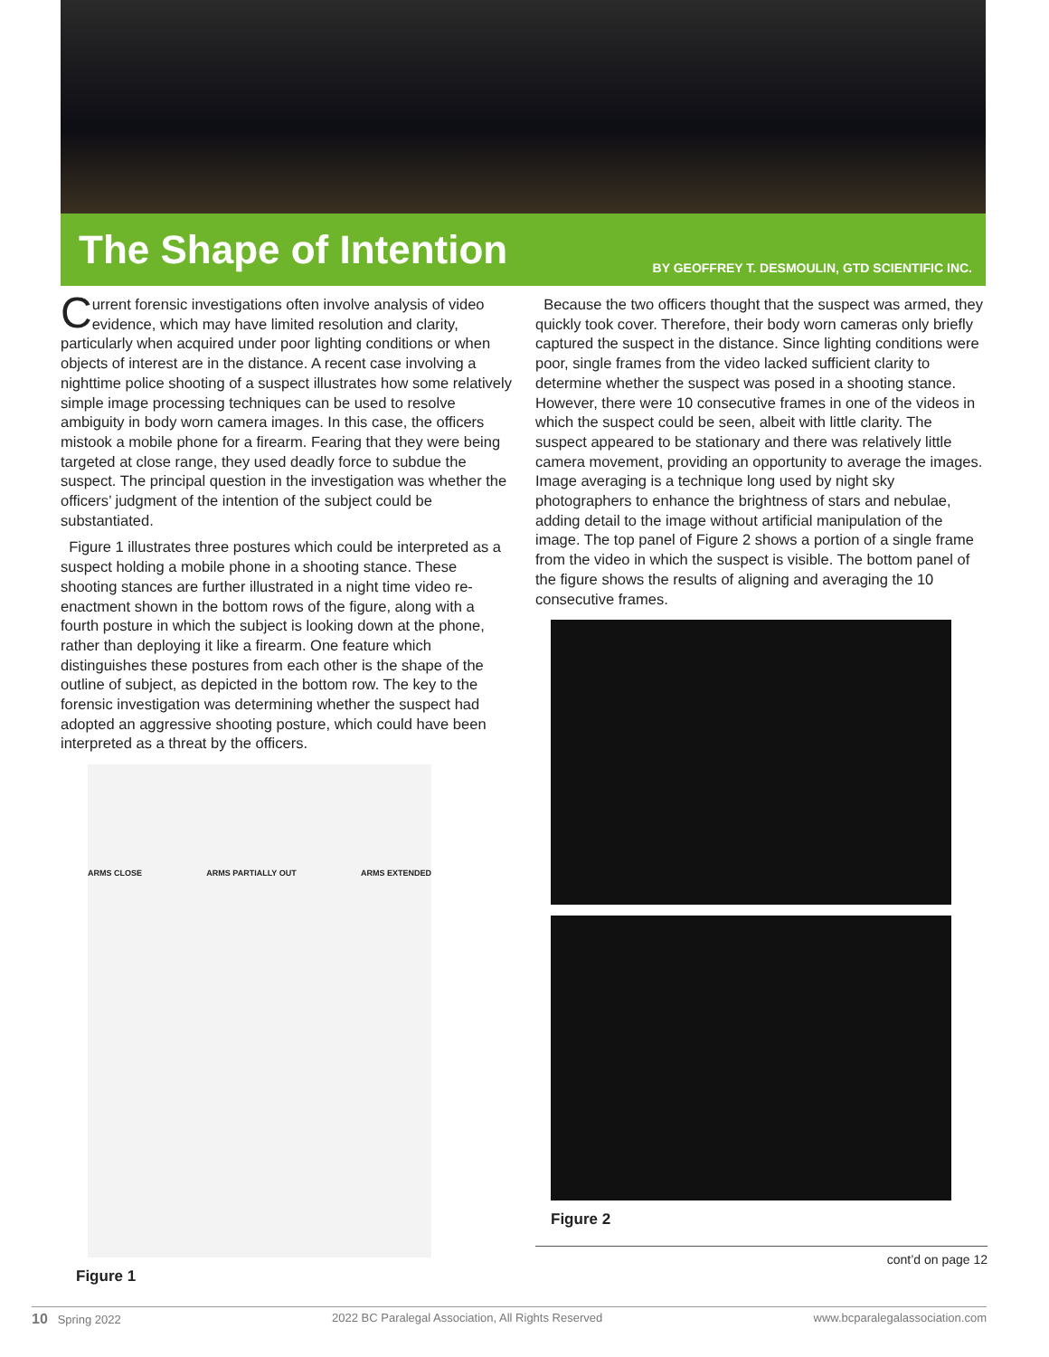The Shape of Intention
BY GEOFFREY T. DESMOULIN, GTD SCIENTIFIC INC.
Current forensic investigations often involve analysis of video evidence, which may have limited resolution and clarity, particularly when acquired under poor lighting conditions or when objects of interest are in the distance. A recent case involving a nighttime police shooting of a suspect illustrates how some relatively simple image processing techniques can be used to resolve ambiguity in body worn camera images. In this case, the officers mistook a mobile phone for a firearm. Fearing that they were being targeted at close range, they used deadly force to subdue the suspect. The principal question in the investigation was whether the officers’ judgment of the intention of the subject could be substantiated.
Figure 1 illustrates three postures which could be interpreted as a suspect holding a mobile phone in a shooting stance. These shooting stances are further illustrated in a night time video re-enactment shown in the bottom rows of the figure, along with a fourth posture in which the subject is looking down at the phone, rather than deploying it like a firearm. One feature which distinguishes these postures from each other is the shape of the outline of subject, as depicted in the bottom row. The key to the forensic investigation was determining whether the suspect had adopted an aggressive shooting posture, which could have been interpreted as a threat by the officers.
ARMS CLOSE ARMS PARTIALLY OUT ARMS EXTENDED
Figure 1
Because the two officers thought that the suspect was armed, they quickly took cover. Therefore, their body worn cameras only briefly captured the suspect in the distance. Since lighting conditions were poor, single frames from the video lacked sufficient clarity to determine whether the suspect was posed in a shooting stance. However, there were 10 consecutive frames in one of the videos in which the suspect could be seen, albeit with little clarity. The suspect appeared to be stationary and there was relatively little camera movement, providing an opportunity to average the images. Image averaging is a technique long used by night sky photographers to enhance the brightness of stars and nebulae, adding detail to the image without artificial manipulation of the image. The top panel of Figure 2 shows a portion of a single frame from the video in which the suspect is visible. The bottom panel of the figure shows the results of aligning and averaging the 10 consecutive frames.
Figure 2
cont’d on page 12
10 Spring 2022 2022 BC Paralegal Association, All Rights Reserved www.bcparalegalassociation.com